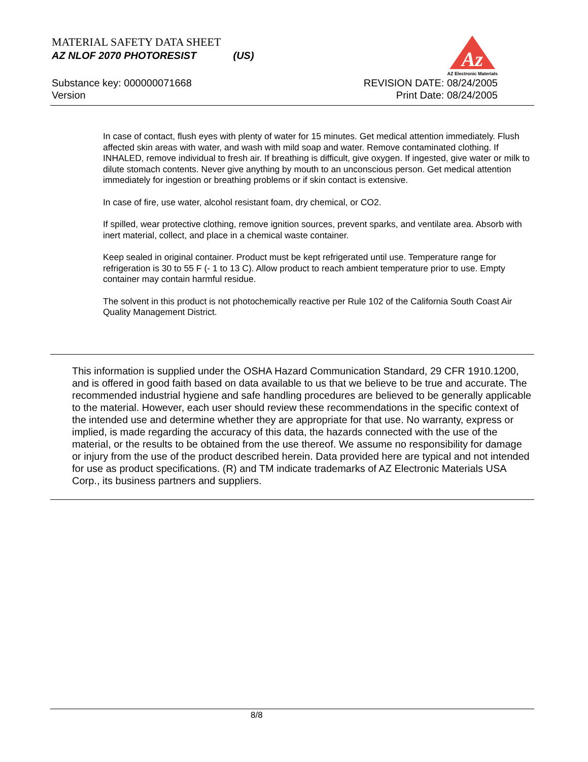MATERIAL SAFETY DATA SHEET
AZ NLOF 2070 PHOTORESIST (US)
Az
AZ Electronic Materials
Substance key: 000000071668
Version
REVISION DATE: 08/24/2005
Print Date: 08/24/2005
In case of contact, flush eyes with plenty of water for 15 minutes. Get medical attention immediately. Flush affected skin areas with water, and wash with mild soap and water. Remove contaminated clothing. If INHALED, remove individual to fresh air. If breathing is difficult, give oxygen. If ingested, give water or milk to dilute stomach contents. Never give anything by mouth to an unconscious person. Get medical attention immediately for ingestion or breathing problems or if skin contact is extensive.
In case of fire, use water, alcohol resistant foam, dry chemical, or CO2.
If spilled, wear protective clothing, remove ignition sources, prevent sparks, and ventilate area. Absorb with inert material, collect, and place in a chemical waste container.
Keep sealed in original container. Product must be kept refrigerated until use. Temperature range for refrigeration is 30 to 55 F (- 1 to 13 C). Allow product to reach ambient temperature prior to use. Empty container may contain harmful residue.
The solvent in this product is not photochemically reactive per Rule 102 of the California South Coast Air Quality Management District.
This information is supplied under the OSHA Hazard Communication Standard, 29 CFR 1910.1200, and is offered in good faith based on data available to us that we believe to be true and accurate. The recommended industrial hygiene and safe handling procedures are believed to be generally applicable to the material. However, each user should review these recommendations in the specific context of the intended use and determine whether they are appropriate for that use. No warranty, express or implied, is made regarding the accuracy of this data, the hazards connected with the use of the material, or the results to be obtained from the use thereof. We assume no responsibility for damage or injury from the use of the product described herein. Data provided here are typical and not intended for use as product specifications. (R) and TM indicate trademarks of AZ Electronic Materials USA Corp., its business partners and suppliers.
8/8